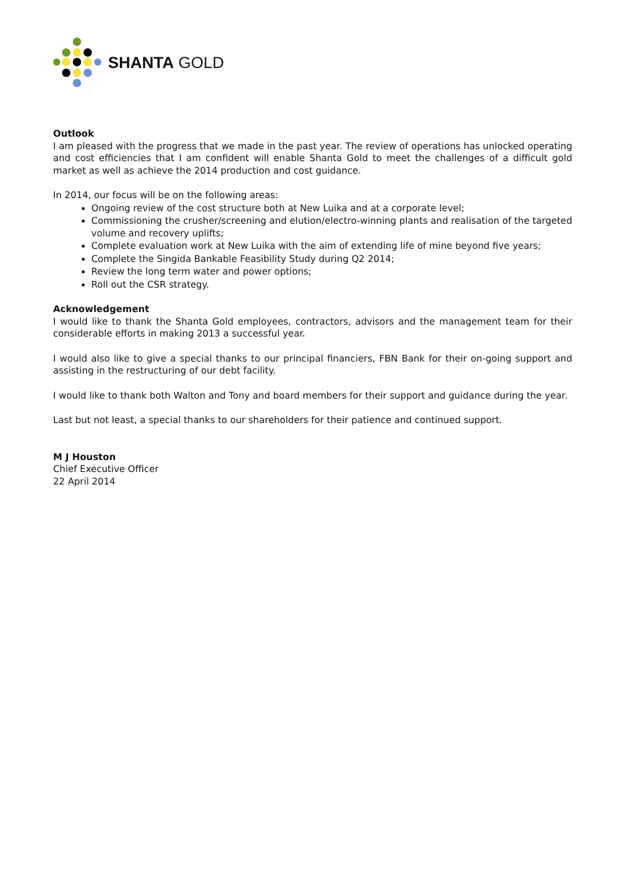SHANTA GOLD
Outlook
I am pleased with the progress that we made in the past year. The review of operations has unlocked operating and cost efficiencies that I am confident will enable Shanta Gold to meet the challenges of a difficult gold market as well as achieve the 2014 production and cost guidance.
In 2014, our focus will be on the following areas:
Ongoing review of the cost structure both at New Luika and at a corporate level;
Commissioning the crusher/screening and elution/electro-winning plants and realisation of the targeted volume and recovery uplifts;
Complete evaluation work at New Luika with the aim of extending life of mine beyond five years;
Complete the Singida Bankable Feasibility Study during Q2 2014;
Review the long term water and power options;
Roll out the CSR strategy.
Acknowledgement
I would like to thank the Shanta Gold employees, contractors, advisors and the management team for their considerable efforts in making 2013 a successful year.
I would also like to give a special thanks to our principal financiers, FBN Bank for their on-going support and assisting in the restructuring of our debt facility.
I would like to thank both Walton and Tony and board members for their support and guidance during the year.
Last but not least, a special thanks to our shareholders for their patience and continued support.
M J Houston
Chief Executive Officer
22 April 2014